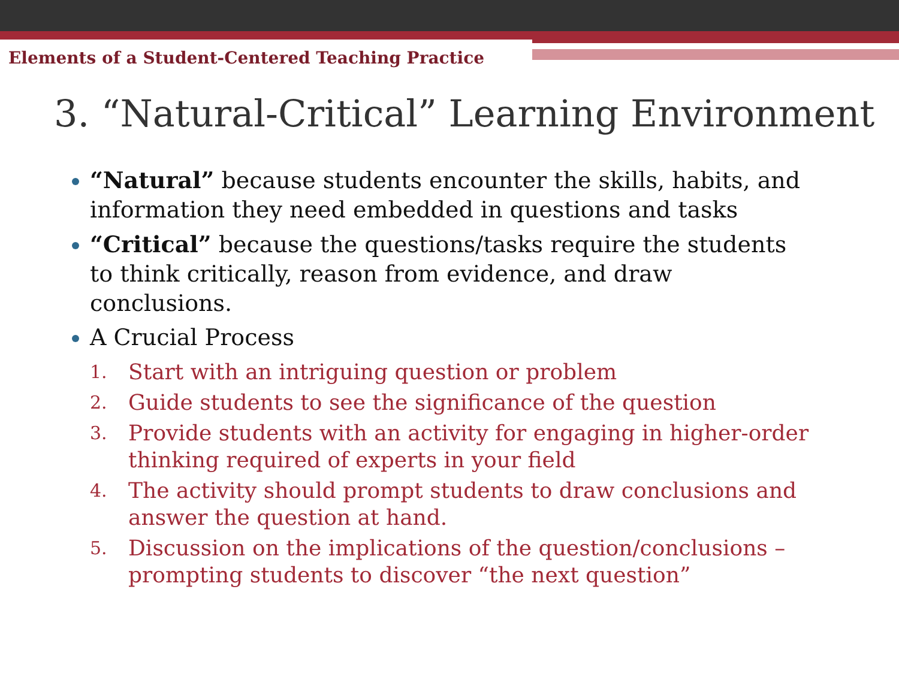Elements of a Student-Centered Teaching Practice
3. “Natural-Critical” Learning Environment
“Natural” because students encounter the skills, habits, and information they need embedded in questions and tasks
“Critical” because the questions/tasks require the students to think critically, reason from evidence, and draw conclusions.
A Crucial Process
1. Start with an intriguing question or problem
2. Guide students to see the significance of the question
3. Provide students with an activity for engaging in higher-order thinking required of experts in your field
4. The activity should prompt students to draw conclusions and answer the question at hand.
5. Discussion on the implications of the question/conclusions – prompting students to discover “the next question”